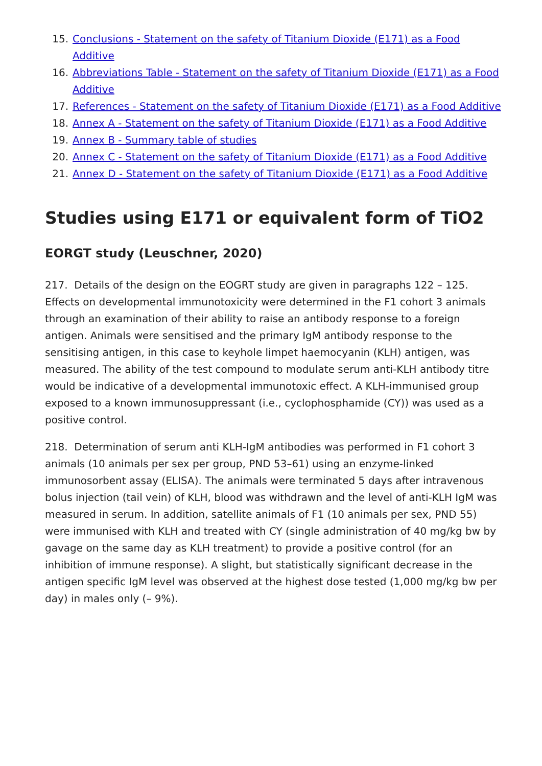15. Conclusions - Statement on the safety of Titanium Dioxide (E171) as a Food Additive
16. Abbreviations Table - Statement on the safety of Titanium Dioxide (E171) as a Food Additive
17. References - Statement on the safety of Titanium Dioxide (E171) as a Food Additive
18. Annex A - Statement on the safety of Titanium Dioxide (E171) as a Food Additive
19. Annex B - Summary table of studies
20. Annex C - Statement on the safety of Titanium Dioxide (E171) as a Food Additive
21. Annex D - Statement on the safety of Titanium Dioxide (E171) as a Food Additive
Studies using E171 or equivalent form of TiO2
EORGT study (Leuschner, 2020)
217. Details of the design on the EOGRT study are given in paragraphs 122 – 125. Effects on developmental immunotoxicity were determined in the F1 cohort 3 animals through an examination of their ability to raise an antibody response to a foreign antigen. Animals were sensitised and the primary IgM antibody response to the sensitising antigen, in this case to keyhole limpet haemocyanin (KLH) antigen, was measured. The ability of the test compound to modulate serum anti-KLH antibody titre would be indicative of a developmental immunotoxic effect. A KLH-immunised group exposed to a known immunosuppressant (i.e., cyclophosphamide (CY)) was used as a positive control.
218. Determination of serum anti KLH-IgM antibodies was performed in F1 cohort 3 animals (10 animals per sex per group, PND 53–61) using an enzyme-linked immunosorbent assay (ELISA). The animals were terminated 5 days after intravenous bolus injection (tail vein) of KLH, blood was withdrawn and the level of anti-KLH IgM was measured in serum. In addition, satellite animals of F1 (10 animals per sex, PND 55) were immunised with KLH and treated with CY (single administration of 40 mg/kg bw by gavage on the same day as KLH treatment) to provide a positive control (for an inhibition of immune response). A slight, but statistically significant decrease in the antigen specific IgM level was observed at the highest dose tested (1,000 mg/kg bw per day) in males only (– 9%).